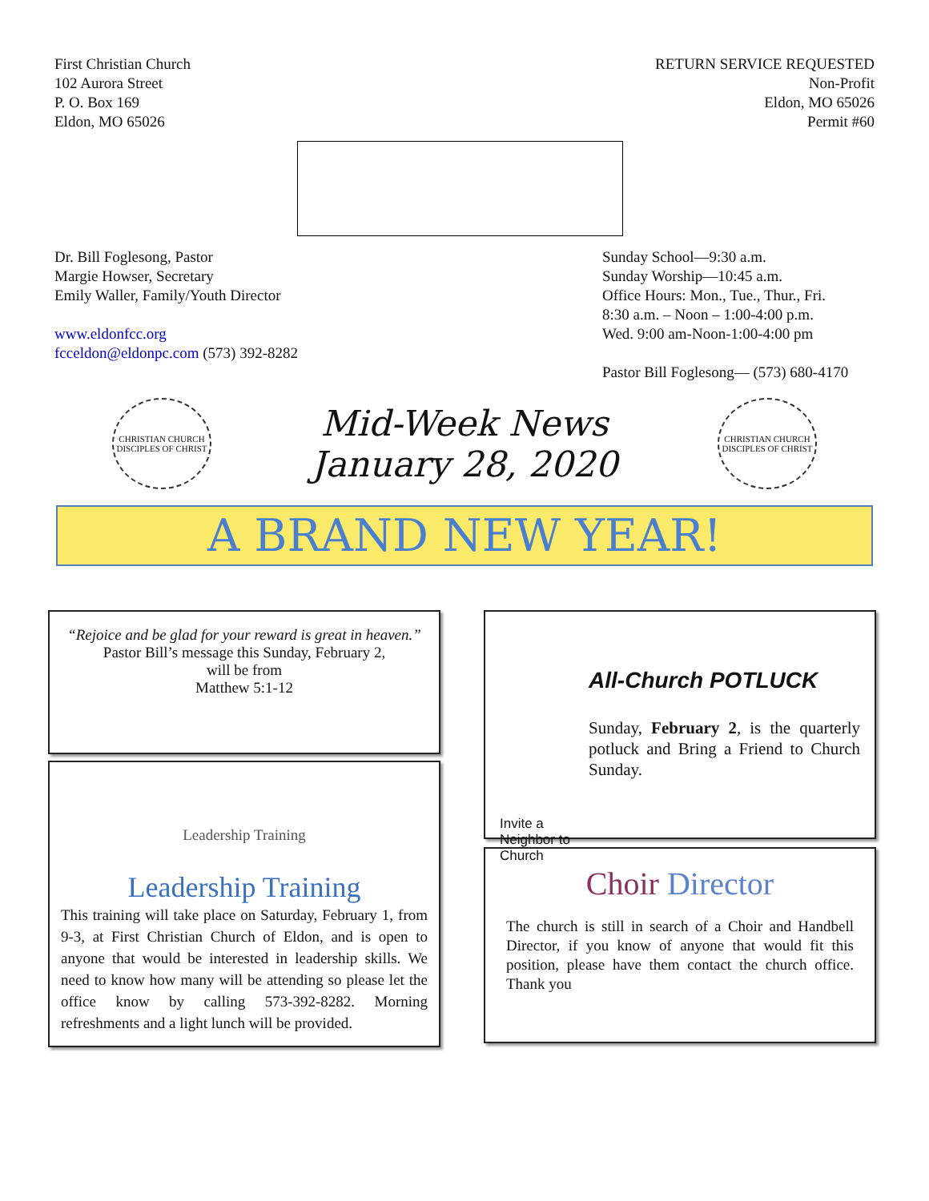First Christian Church
102 Aurora Street
P. O. Box 169
Eldon, MO 65026
RETURN SERVICE REQUESTED
Non-Profit
Eldon, MO 65026
Permit #60
Dr. Bill Foglesong, Pastor
Margie Howser, Secretary
Emily Waller, Family/Youth Director
www.eldonfcc.org
fcceldon@eldonpc.com (573) 392-8282
Sunday School—9:30 a.m.
Sunday Worship—10:45 a.m.
Office Hours: Mon., Tue., Thur., Fri.
8:30 a.m. – Noon – 1:00-4:00 p.m.
Wed. 9:00 am-Noon-1:00-4:00 pm
Pastor Bill Foglesong— (573) 680-4170
CHRISTIAN CHURCH
DISCIPLES OF CHRIST
Mid-Week News
January 28, 2020
CHRISTIAN CHURCH
DISCIPLES OF CHRIST
A BRAND NEW YEAR!
“Rejoice and be glad for your reward is great in heaven.”
Pastor Bill’s message this Sunday, February 2,
will be from
Matthew 5:1-12
Leadership Training
Leadership Training
This training will take place on Saturday, February 1, from 9-3, at First Christian Church of Eldon, and is open to anyone that would be interested in leadership skills. We need to know how many will be attending so please let the office know by calling 573-392-8282. Morning refreshments and a light lunch will be provided.
Invite a Neighbor to Church
All-Church POTLUCK
Sunday, February 2, is the quarterly potluck and Bring a Friend to Church Sunday.
Choir Director
The church is still in search of a Choir and Handbell Director, if you know of anyone that would fit this position, please have them contact the church office. Thank you